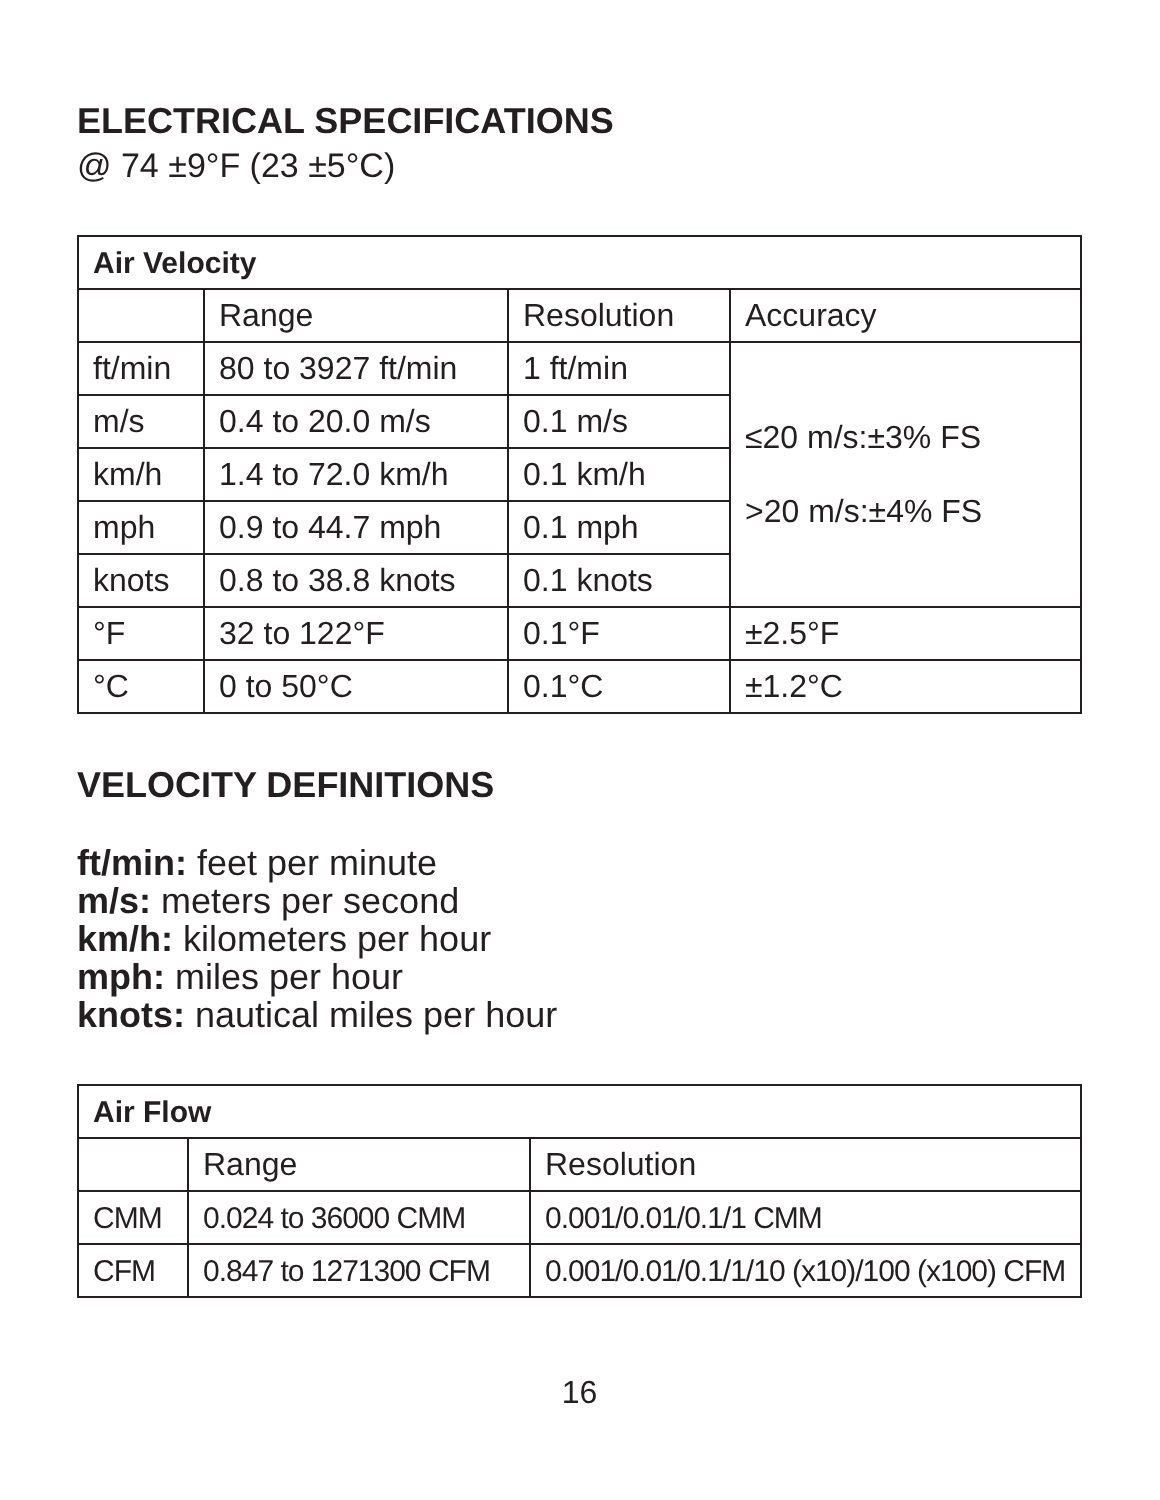ELECTRICAL SPECIFICATIONS
@ 74 ±9°F (23 ±5°C)
| Air Velocity | | | |
| --- | --- | --- | --- |
| | Range | Resolution | Accuracy |
| ft/min | 80 to 3927 ft/min | 1 ft/min | ≤20 m/s:±3% FS >20 m/s:±4% FS |
| m/s | 0.4 to 20.0 m/s | 0.1 m/s | |
| km/h | 1.4 to 72.0 km/h | 0.1 km/h | |
| mph | 0.9 to 44.7 mph | 0.1 mph | |
| knots | 0.8 to 38.8 knots | 0.1 knots | |
| °F | 32 to 122°F | 0.1°F | ±2.5°F |
| °C | 0 to 50°C | 0.1°C | ±1.2°C |
VELOCITY DEFINITIONS
ft/min: feet per minute
m/s: meters per second
km/h: kilometers per hour
mph: miles per hour
knots: nautical miles per hour
| Air Flow | | |
| --- | --- | --- |
| | Range | Resolution |
| CMM | 0.024 to 36000 CMM | 0.001/0.01/0.1/1 CMM |
| CFM | 0.847 to 1271300 CFM | 0.001/0.01/0.1/1/10 (x10)/100 (x100) CFM |
16